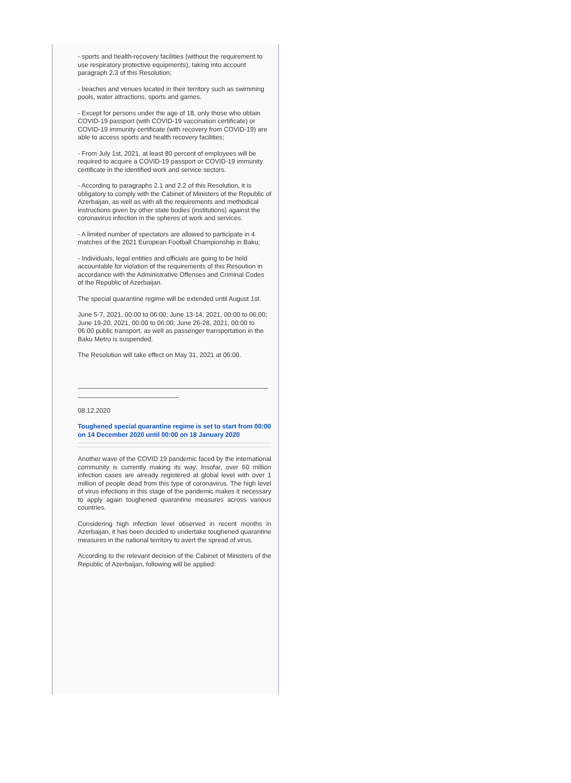- sports and health-recovery facilities (without the requirement to use respiratory protective equipments), taking into account paragraph 2.3 of this Resolution;
- beaches and venues located in their territory such as swimming pools, water attractions, sports and games.
- Except for persons under the age of 18, only those who obtain COVID-19 passport (with COVID-19 vaccination certificate) or COVID-19 immunity certificate (with recovery from COVID-19) are able to access sports and health recovery facilities;
- From July 1st, 2021, at least 80 percent of employees will be required to acquire a COVID-19 passport or COVID-19 immunity certificate in the identified work and service sectors.
- According to paragraphs 2.1 and 2.2 of this Resolution, it is obligatory to comply with the Cabinet of Ministers of the Republic of Azerbaijan, as well as with all the requirements and methodical instructions given by other state bodies (institutions) against the coronavirus infection in the spheres of work and services.
- A limited number of spectators are allowed to participate in 4 matches of the 2021 European Football Championship in Baku;
- Individuals, legal entities and officials are going to be held accountable for violation of the requirements of this Resoution in accordance with the Administrative Offenses and Criminal Codes of the Republic of Azerbaijan.
The special quarantine regime will be extended until August 1st.
June 5-7, 2021, 00:00 to 06:00; June 13-14, 2021, 00:00 to 06:00; June 19-20, 2021, 00:00 to 06:00; June 26-28, 2021, 00:00 to 06:00 public transport, as well as passenger transportation in the Baku Metro is suspended.
The Resolution will take effect on May 31, 2021 at 06:00.
08.12.2020
Toughened special quarantine regime is set to start from 00:00 on 14 December 2020 until 00:00 on 18 January 2020
Another wave of the COVID 19 pandemic faced by the international community is currently making its way. Insofar, over 60 million infection cases are already registered at global level with over 1 million of people dead from this type of coronavirus. The high level of virus infections in this stage of the pandemic makes it necessary to apply again toughened quarantine measures across various countries.
Considering high infection level observed in recent months in Azerbaijan, it has been decided to undertake toughened quarantine measures in the national territory to avert the spread of virus.
According to the relevant decision of the Cabinet of Ministers of the Republic of Azerbaijan, following will be applied: